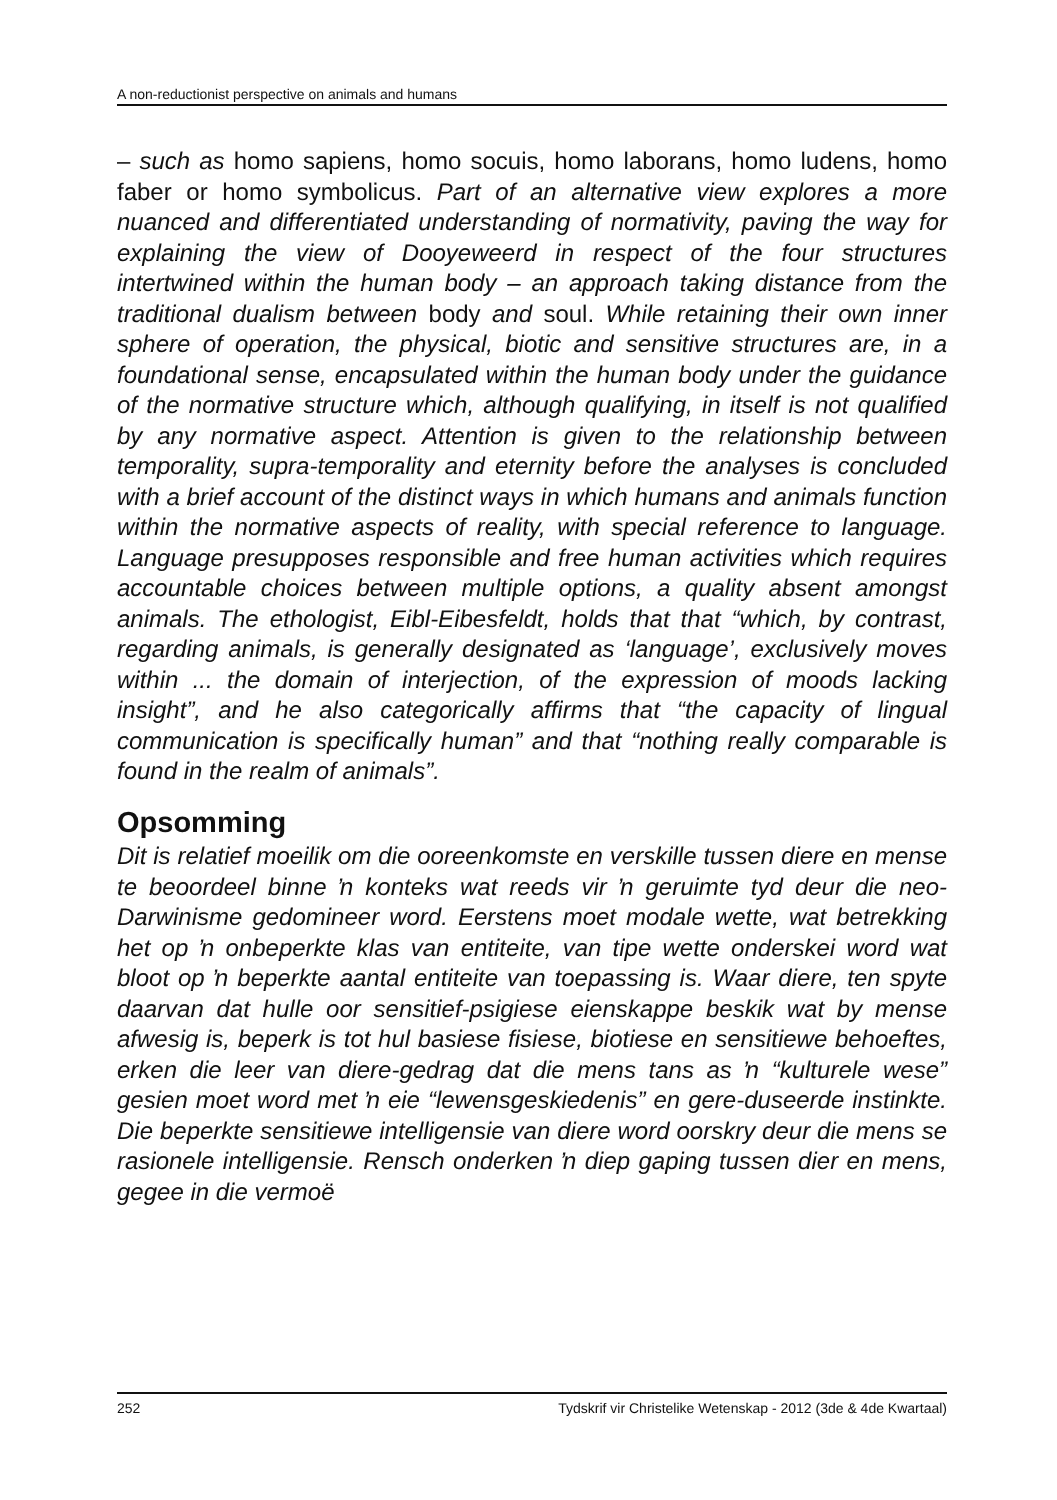A non-reductionist perspective on animals and humans
– such as homo sapiens, homo socuis, homo laborans, homo ludens, homo faber or homo symbolicus. Part of an alternative view explores a more nuanced and differentiated understanding of normativity, paving the way for explaining the view of Dooyeweerd in respect of the four structures intertwined within the human body – an approach taking distance from the traditional dualism between body and soul. While retaining their own inner sphere of operation, the physical, biotic and sensitive structures are, in a foundational sense, encapsulated within the human body under the guidance of the normative structure which, although qualifying, in itself is not qualified by any normative aspect. Attention is given to the relationship between temporality, supra-temporality and eternity before the analyses is concluded with a brief account of the distinct ways in which humans and animals function within the normative aspects of reality, with special reference to language. Language presupposes responsible and free human activities which requires accountable choices between multiple options, a quality absent amongst animals. The ethologist, Eibl-Eibesfeldt, holds that that “which, by contrast, regarding animals, is generally designated as ‘language’, exclusively moves within ... the domain of interjection, of the expression of moods lacking insight”, and he also categorically affirms that “the capacity of lingual communication is specifically human” and that “nothing really comparable is found in the realm of animals”.
Opsomming
Dit is relatief moeilik om die ooreenkomste en verskille tussen diere en mense te beoordeel binne ŉ konteks wat reeds vir ŉ geruimte tyd deur die neo-Darwinisme gedomineer word. Eerstens moet modale wette, wat betrekking het op ŉ onbeperkte klas van entiteite, van tipe wette onderskei word wat bloot op ŉ beperkte aantal entiteite van toepassing is. Waar diere, ten spyte daarvan dat hulle oor sensitief-psigiese eienskappe beskik wat by mense afwesig is, beperk is tot hul basiese fisiese, biotiese en sensitiewe behoeftes, erken die leer van diere-gedrag dat die mens tans as ŉ “kulturele wese” gesien moet word met ŉ eie “lewensgeskiedenis” en gere-duseerde instinkte. Die beperkte sensitiewe intelligensie van diere word oorskry deur die mens se rasionele intelligensie. Rensch onderken ŉ diep gaping tussen dier en mens, gegee in die vermoë
252 Tydskrif vir Christelike Wetenskap - 2012 (3de & 4de Kwartaal)